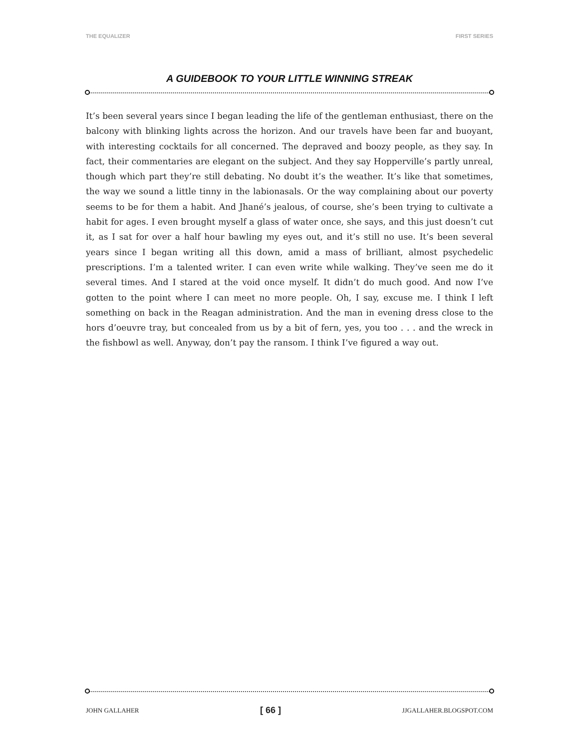THE EQUALIZER FIRST SERIES
A GUIDEBOOK TO YOUR LITTLE WINNING STREAK
It’s been several years since I began leading the life of the gentleman enthusiast, there on the balcony with blinking lights across the horizon. And our travels have been far and buoyant, with interesting cocktails for all concerned. The depraved and boozy people, as they say. In fact, their commentaries are elegant on the subject. And they say Hopperville’s partly unreal, though which part they’re still debating. No doubt it’s the weather. It’s like that sometimes, the way we sound a little tinny in the labionasals. Or the way complaining about our poverty seems to be for them a habit. And Jhané’s jealous, of course, she’s been trying to cultivate a habit for ages. I even brought myself a glass of water once, she says, and this just doesn’t cut it, as I sat for over a half hour bawling my eyes out, and it’s still no use. It’s been several years since I began writing all this down, amid a mass of brilliant, almost psychedelic prescriptions. I’m a talented writer. I can even write while walking. They’ve seen me do it several times. And I stared at the void once myself. It didn’t do much good. And now I’ve gotten to the point where I can meet no more people. Oh, I say, excuse me. I think I left something on back in the Reagan administration. And the man in evening dress close to the hors d’oeuvre tray, but concealed from us by a bit of fern, yes, you too . . . and the wreck in the fishbowl as well. Anyway, don’t pay the ransom. I think I’ve figured a way out.
JOHN GALLAHER [ 66 ] JJGALLAHER.BLOGSPOT.COM